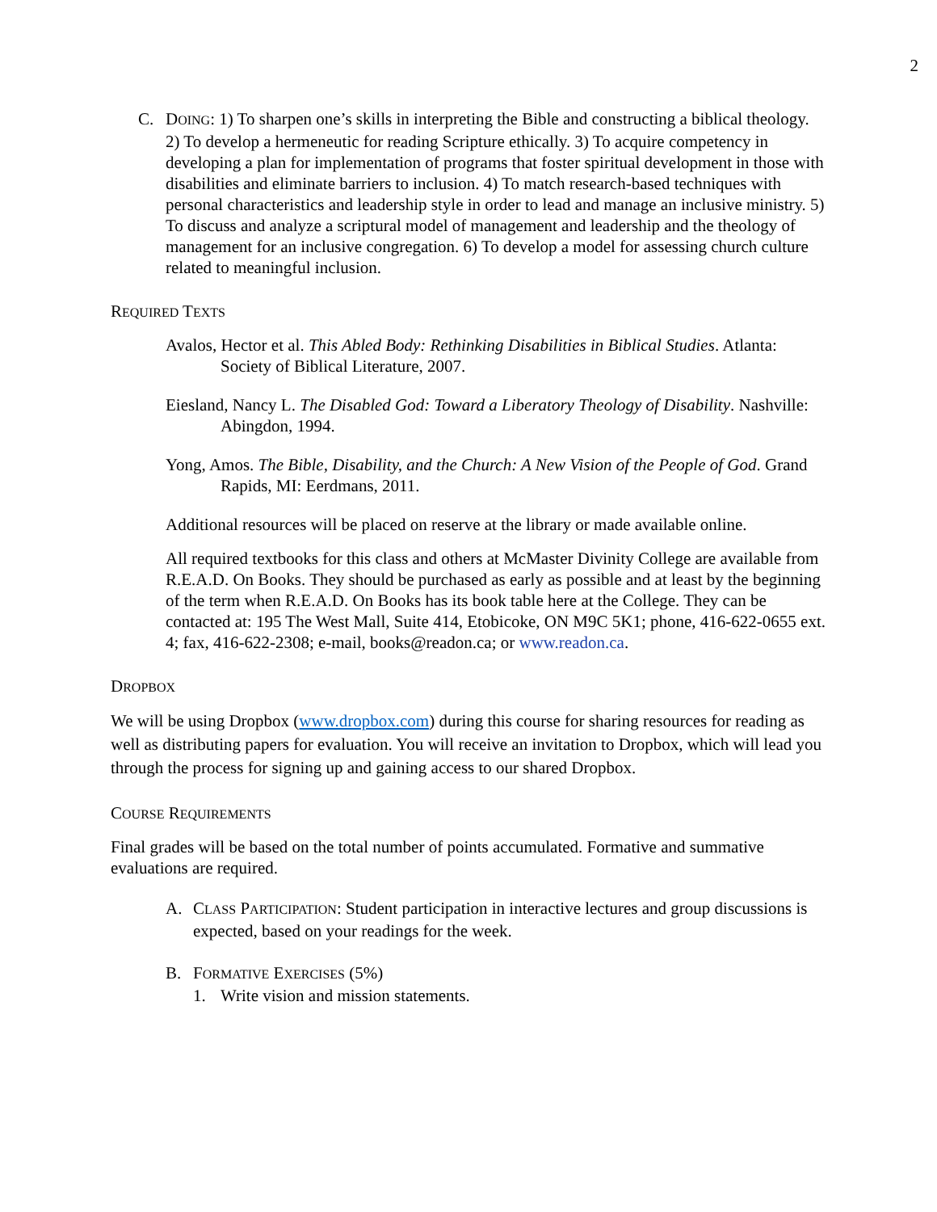2
C. DOING: 1) To sharpen one’s skills in interpreting the Bible and constructing a biblical theology. 2) To develop a hermeneutic for reading Scripture ethically. 3) To acquire competency in developing a plan for implementation of programs that foster spiritual development in those with disabilities and eliminate barriers to inclusion. 4) To match research-based techniques with personal characteristics and leadership style in order to lead and manage an inclusive ministry. 5) To discuss and analyze a scriptural model of management and leadership and the theology of management for an inclusive congregation. 6) To develop a model for assessing church culture related to meaningful inclusion.
REQUIRED TEXTS
Avalos, Hector et al. This Abled Body: Rethinking Disabilities in Biblical Studies. Atlanta: Society of Biblical Literature, 2007.
Eiesland, Nancy L. The Disabled God: Toward a Liberatory Theology of Disability. Nashville: Abingdon, 1994.
Yong, Amos. The Bible, Disability, and the Church: A New Vision of the People of God. Grand Rapids, MI: Eerdmans, 2011.
Additional resources will be placed on reserve at the library or made available online.
All required textbooks for this class and others at McMaster Divinity College are available from R.E.A.D. On Books. They should be purchased as early as possible and at least by the beginning of the term when R.E.A.D. On Books has its book table here at the College. They can be contacted at: 195 The West Mall, Suite 414, Etobicoke, ON M9C 5K1; phone, 416-622-0655 ext. 4; fax, 416-622-2308; e-mail, books@readon.ca; or www.readon.ca.
DROPBOX
We will be using Dropbox (www.dropbox.com) during this course for sharing resources for reading as well as distributing papers for evaluation. You will receive an invitation to Dropbox, which will lead you through the process for signing up and gaining access to our shared Dropbox.
COURSE REQUIREMENTS
Final grades will be based on the total number of points accumulated. Formative and summative evaluations are required.
A. CLASS PARTICIPATION: Student participation in interactive lectures and group discussions is expected, based on your readings for the week.
B. FORMATIVE EXERCISES (5%)
1. Write vision and mission statements.